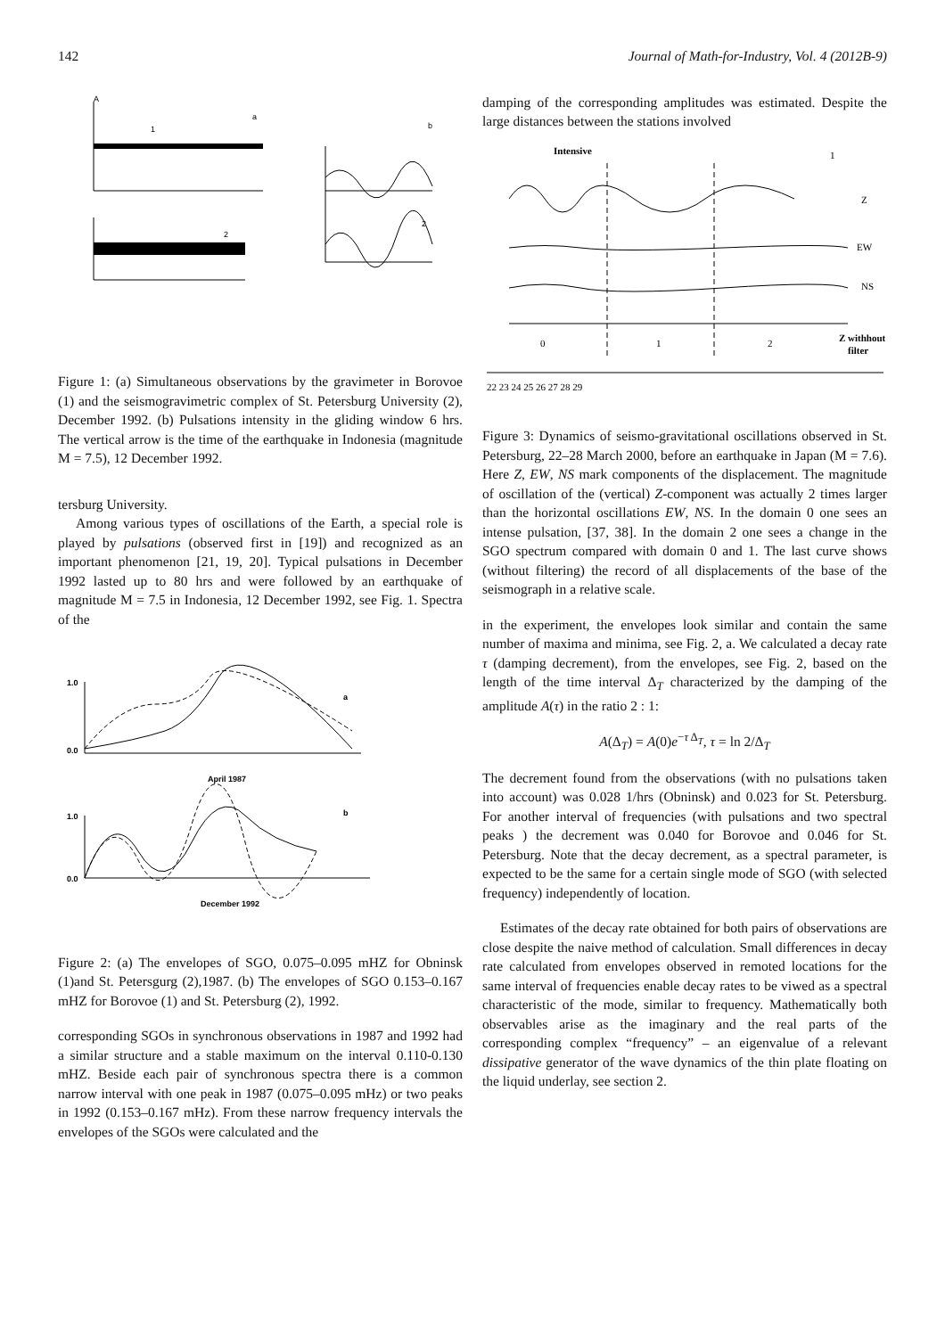142 Journal of Math-for-Industry, Vol. 4 (2012B-9)
A
a
b
1
2
2
Figure 1: (a) Simultaneous observations by the gravimeter in Borovoe (1) and the seismogravimetric complex of St. Petersburg University (2), December 1992. (b) Pulsations intensity in the gliding window 6 hrs. The vertical arrow is the time of the earthquake in Indonesia (magnitude M = 7.5), 12 December 1992.
tersburg University.
Among various types of oscillations of the Earth, a special role is played by pulsations (observed first in [19]) and recognized as an important phenomenon [21, 19, 20]. Typical pulsations in December 1992 lasted up to 80 hrs and were followed by an earthquake of magnitude M = 7.5 in Indonesia, 12 December 1992, see Fig. 1. Spectra of the
1.0
0.0
April 1987
1.0
0.0
December 1992
a
b
Figure 2: (a) The envelopes of SGO, 0.075–0.095 mHZ for Obninsk (1)and St. Petersgurg (2),1987. (b) The envelopes of SGO 0.153–0.167 mHZ for Borovoe (1) and St. Petersburg (2), 1992.
corresponding SGOs in synchronous observations in 1987 and 1992 had a similar structure and a stable maximum on the interval 0.110-0.130 mHZ. Beside each pair of synchronous spectra there is a common narrow interval with one peak in 1987 (0.075–0.095 mHz) or two peaks in 1992 (0.153–0.167 mHz). From these narrow frequency intervals the envelopes of the SGOs were calculated and the
damping of the corresponding amplitudes was estimated. Despite the large distances between the stations involved
Intensive
1
Z
EW
NS
0
1
2
Z withhout
filter
22 23 24 25 26 27 28 29
Figure 3: Dynamics of seismo-gravitational oscillations observed in St. Petersburg, 22–28 March 2000, before an earthquake in Japan (M = 7.6). Here Z, EW, NS mark components of the displacement. The magnitude of oscillation of the (vertical) Z-component was actually 2 times larger than the horizontal oscillations EW, NS. In the domain 0 one sees an intense pulsation, [37, 38]. In the domain 2 one sees a change in the SGO spectrum compared with domain 0 and 1. The last curve shows (without filtering) the record of all displacements of the base of the seismograph in a relative scale.
in the experiment, the envelopes look similar and contain the same number of maxima and minima, see Fig. 2, a. We calculated a decay rate τ (damping decrement), from the envelopes, see Fig. 2, based on the length of the time interval Δ<sub>T</sub> characterized by the damping of the amplitude A(τ) in the ratio 2 : 1:
A(Δ<sub>T</sub>) = A(0)e<sup>−τ Δ<sub>T</sub></sup>, τ = ln 2/Δ<sub>T</sub>
The decrement found from the observations (with no pulsations taken into account) was 0.028 1/hrs (Obninsk) and 0.023 for St. Petersburg. For another interval of frequencies (with pulsations and two spectral peaks ) the decrement was 0.040 for Borovoe and 0.046 for St. Petersburg. Note that the decay decrement, as a spectral parameter, is expected to be the same for a certain single mode of SGO (with selected frequency) independently of location.
Estimates of the decay rate obtained for both pairs of observations are close despite the naive method of calculation. Small differences in decay rate calculated from envelopes observed in remoted locations for the same interval of frequencies enable decay rates to be viwed as a spectral characteristic of the mode, similar to frequency. Mathematically both observables arise as the imaginary and the real parts of the corresponding complex “frequency” – an eigenvalue of a relevant dissipative generator of the wave dynamics of the thin plate floating on the liquid underlay, see section 2.